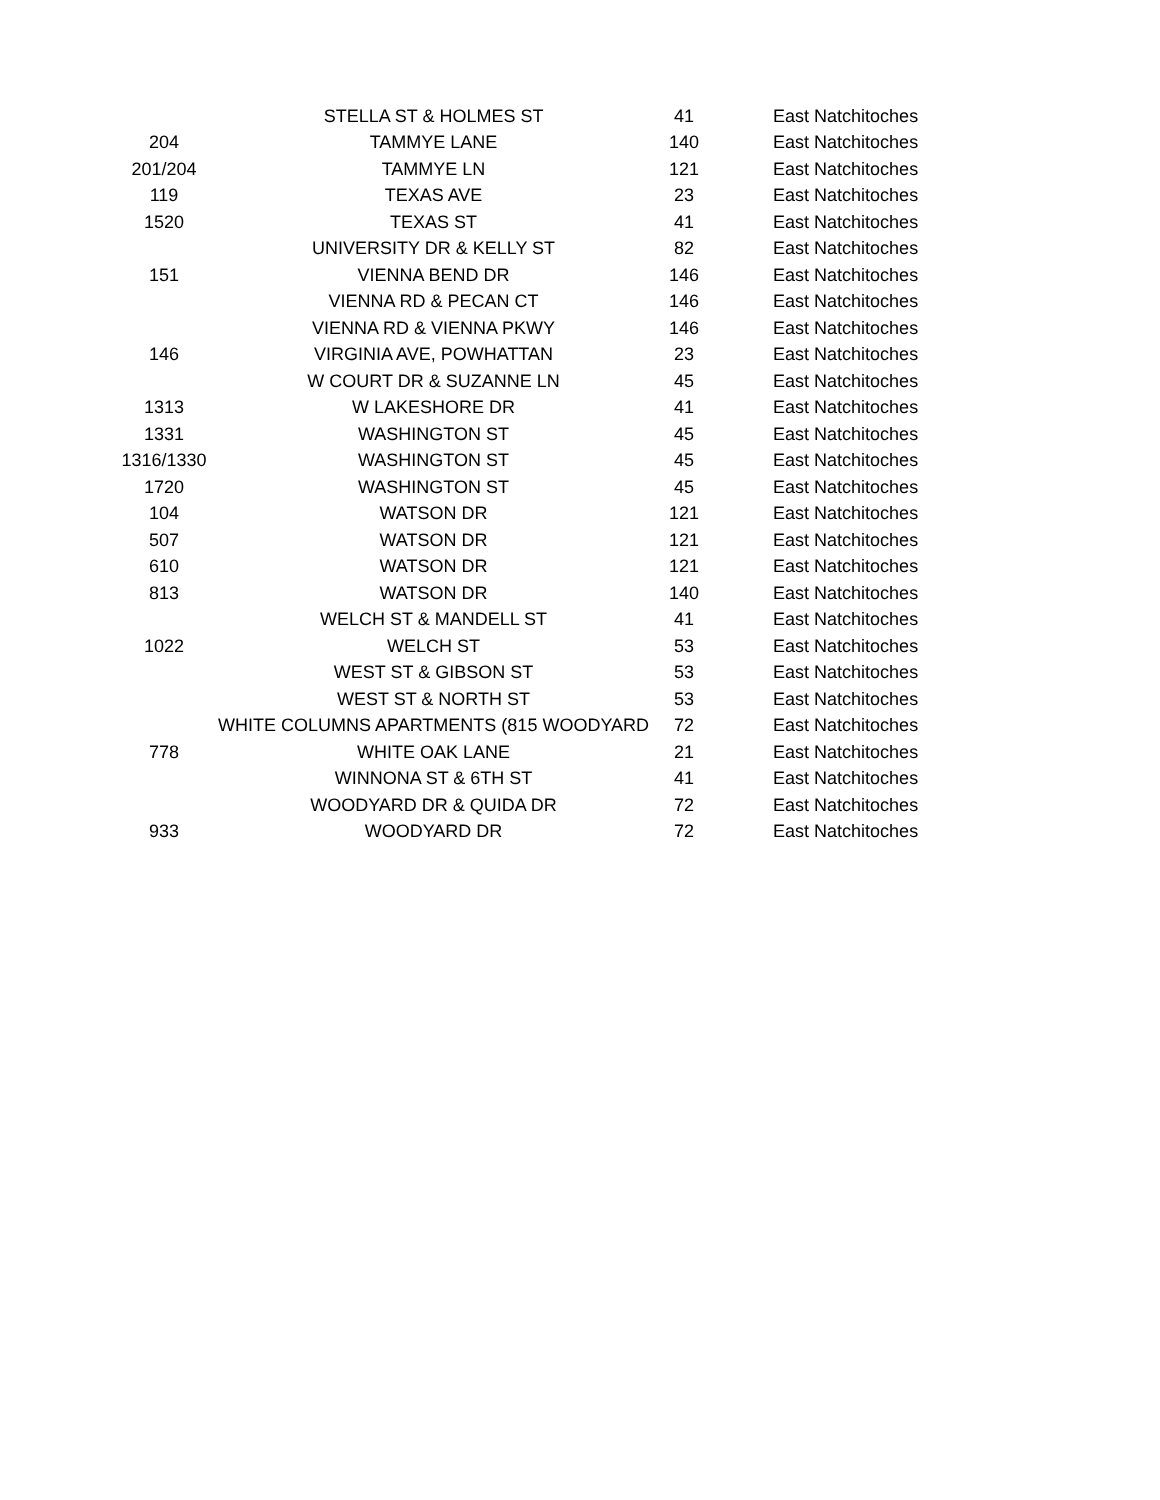| | STELLA ST & HOLMES ST | 41 | East Natchitoches |
| 204 | TAMMYE LANE | 140 | East Natchitoches |
| 201/204 | TAMMYE LN | 121 | East Natchitoches |
| 119 | TEXAS AVE | 23 | East Natchitoches |
| 1520 | TEXAS ST | 41 | East Natchitoches |
| | UNIVERSITY DR & KELLY ST | 82 | East Natchitoches |
| 151 | VIENNA BEND DR | 146 | East Natchitoches |
| | VIENNA RD & PECAN CT | 146 | East Natchitoches |
| | VIENNA RD & VIENNA PKWY | 146 | East Natchitoches |
| 146 | VIRGINIA AVE, POWHATTAN | 23 | East Natchitoches |
| | W COURT DR & SUZANNE LN | 45 | East Natchitoches |
| 1313 | W LAKESHORE DR | 41 | East Natchitoches |
| 1331 | WASHINGTON ST | 45 | East Natchitoches |
| 1316/1330 | WASHINGTON ST | 45 | East Natchitoches |
| 1720 | WASHINGTON ST | 45 | East Natchitoches |
| 104 | WATSON DR | 121 | East Natchitoches |
| 507 | WATSON DR | 121 | East Natchitoches |
| 610 | WATSON DR | 121 | East Natchitoches |
| 813 | WATSON DR | 140 | East Natchitoches |
| | WELCH ST & MANDELL ST | 41 | East Natchitoches |
| 1022 | WELCH ST | 53 | East Natchitoches |
| | WEST ST & GIBSON ST | 53 | East Natchitoches |
| | WEST ST & NORTH ST | 53 | East Natchitoches |
| | WHITE COLUMNS APARTMENTS (815 WOODYARD | 72 | East Natchitoches |
| 778 | WHITE OAK LANE | 21 | East Natchitoches |
| | WINNONA ST & 6TH ST | 41 | East Natchitoches |
| | WOODYARD DR & QUIDA DR | 72 | East Natchitoches |
| 933 | WOODYARD DR | 72 | East Natchitoches |